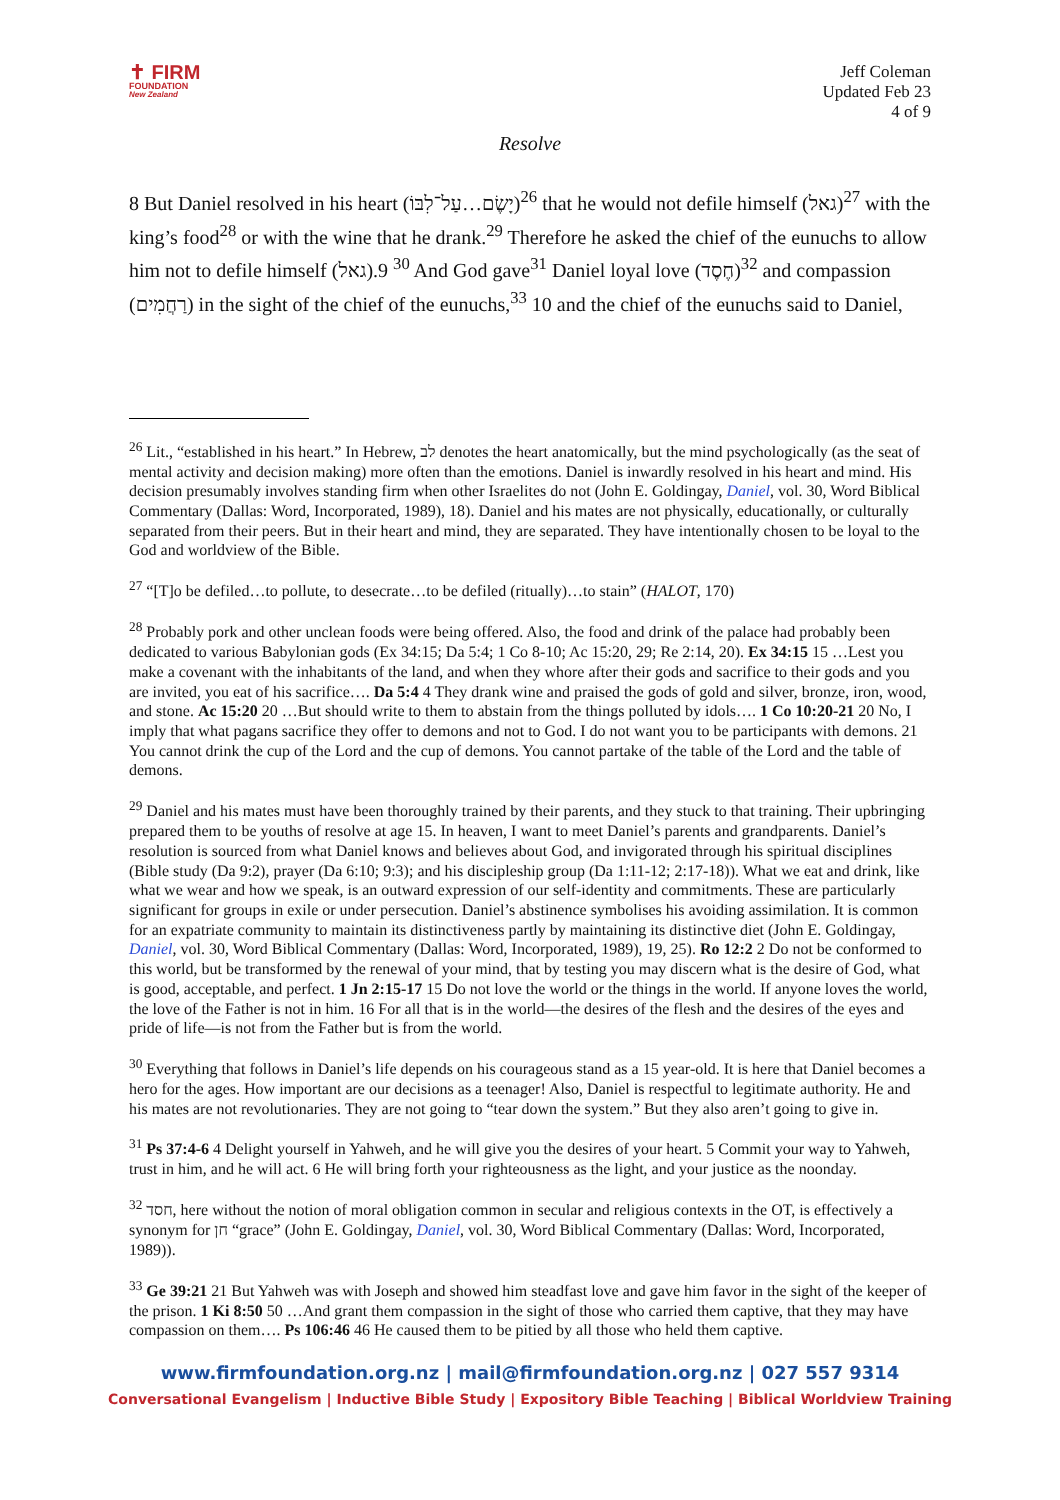✝ FIRM
FOUNDATION
New Zealand
Jeff Coleman
Updated Feb 23
4 of 9
Resolve
8 But Daniel resolved in his heart (יָשֶׂם…עַל־לִבּוֹ)<sup>26</sup> that he would not defile himself (גאל)<sup>27</sup> with the king’s food<sup>28</sup> or with the wine that he drank.<sup>29</sup> Therefore he asked the chief of the eunuchs to allow him not to defile himself (גאל).<sup>30</sup> 9 And God gave<sup>31</sup> Daniel loyal love (חֶסֶד)<sup>32</sup> and compassion (רַחֲמִים) in the sight of the chief of the eunuchs,<sup>33</sup> 10 and the chief of the eunuchs said to Daniel,
<sup>26</sup> Lit., “established in his heart.” In Hebrew, לב denotes the heart anatomically, but the mind psychologically (as the seat of mental activity and decision making) more often than the emotions. Daniel is inwardly resolved in his heart and mind. His decision presumably involves standing firm when other Israelites do not (John E. Goldingay, Daniel, vol. 30, Word Biblical Commentary (Dallas: Word, Incorporated, 1989), 18). Daniel and his mates are not physically, educationally, or culturally separated from their peers. But in their heart and mind, they are separated. They have intentionally chosen to be loyal to the God and worldview of the Bible.
<sup>27</sup> “[T]o be defiled…to pollute, to desecrate…to be defiled (ritually)…to stain” (HALOT, 170)
<sup>28</sup> Probably pork and other unclean foods were being offered. Also, the food and drink of the palace had probably been dedicated to various Babylonian gods (Ex 34:15; Da 5:4; 1 Co 8-10; Ac 15:20, 29; Re 2:14, 20). Ex 34:15 15 …Lest you make a covenant with the inhabitants of the land, and when they whore after their gods and sacrifice to their gods and you are invited, you eat of his sacrifice…. Da 5:4 4 They drank wine and praised the gods of gold and silver, bronze, iron, wood, and stone. Ac 15:20 20 …But should write to them to abstain from the things polluted by idols…. 1 Co 10:20-21 20 No, I imply that what pagans sacrifice they offer to demons and not to God. I do not want you to be participants with demons. 21 You cannot drink the cup of the Lord and the cup of demons. You cannot partake of the table of the Lord and the table of demons.
<sup>29</sup> Daniel and his mates must have been thoroughly trained by their parents, and they stuck to that training. Their upbringing prepared them to be youths of resolve at age 15. In heaven, I want to meet Daniel’s parents and grandparents. Daniel’s resolution is sourced from what Daniel knows and believes about God, and invigorated through his spiritual disciplines (Bible study (Da 9:2), prayer (Da 6:10; 9:3); and his discipleship group (Da 1:11-12; 2:17-18)). What we eat and drink, like what we wear and how we speak, is an outward expression of our self-identity and commitments. These are particularly significant for groups in exile or under persecution. Daniel’s abstinence symbolises his avoiding assimilation. It is common for an expatriate community to maintain its distinctiveness partly by maintaining its distinctive diet (John E. Goldingay, Daniel, vol. 30, Word Biblical Commentary (Dallas: Word, Incorporated, 1989), 19, 25). Ro 12:2 2 Do not be conformed to this world, but be transformed by the renewal of your mind, that by testing you may discern what is the desire of God, what is good, acceptable, and perfect. 1 Jn 2:15-17 15 Do not love the world or the things in the world. If anyone loves the world, the love of the Father is not in him. 16 For all that is in the world—the desires of the flesh and the desires of the eyes and pride of life—is not from the Father but is from the world.
<sup>30</sup> Everything that follows in Daniel’s life depends on his courageous stand as a 15 year-old. It is here that Daniel becomes a hero for the ages. How important are our decisions as a teenager! Also, Daniel is respectful to legitimate authority. He and his mates are not revolutionaries. They are not going to “tear down the system.” But they also aren’t going to give in.
<sup>31</sup> Ps 37:4-6 4 Delight yourself in Yahweh, and he will give you the desires of your heart. 5 Commit your way to Yahweh, trust in him, and he will act. 6 He will bring forth your righteousness as the light, and your justice as the noonday.
<sup>32</sup> חסד, here without the notion of moral obligation common in secular and religious contexts in the OT, is effectively a synonym for חן “grace” (John E. Goldingay, Daniel, vol. 30, Word Biblical Commentary (Dallas: Word, Incorporated, 1989)).
<sup>33</sup> Ge 39:21 21 But Yahweh was with Joseph and showed him steadfast love and gave him favor in the sight of the keeper of the prison. 1 Ki 8:50 50 …And grant them compassion in the sight of those who carried them captive, that they may have compassion on them…. Ps 106:46 46 He caused them to be pitied by all those who held them captive.
www.firmfoundation.org.nz | mail@firmfoundation.org.nz | 027 557 9314
Conversational Evangelism | Inductive Bible Study | Expository Bible Teaching | Biblical Worldview Training